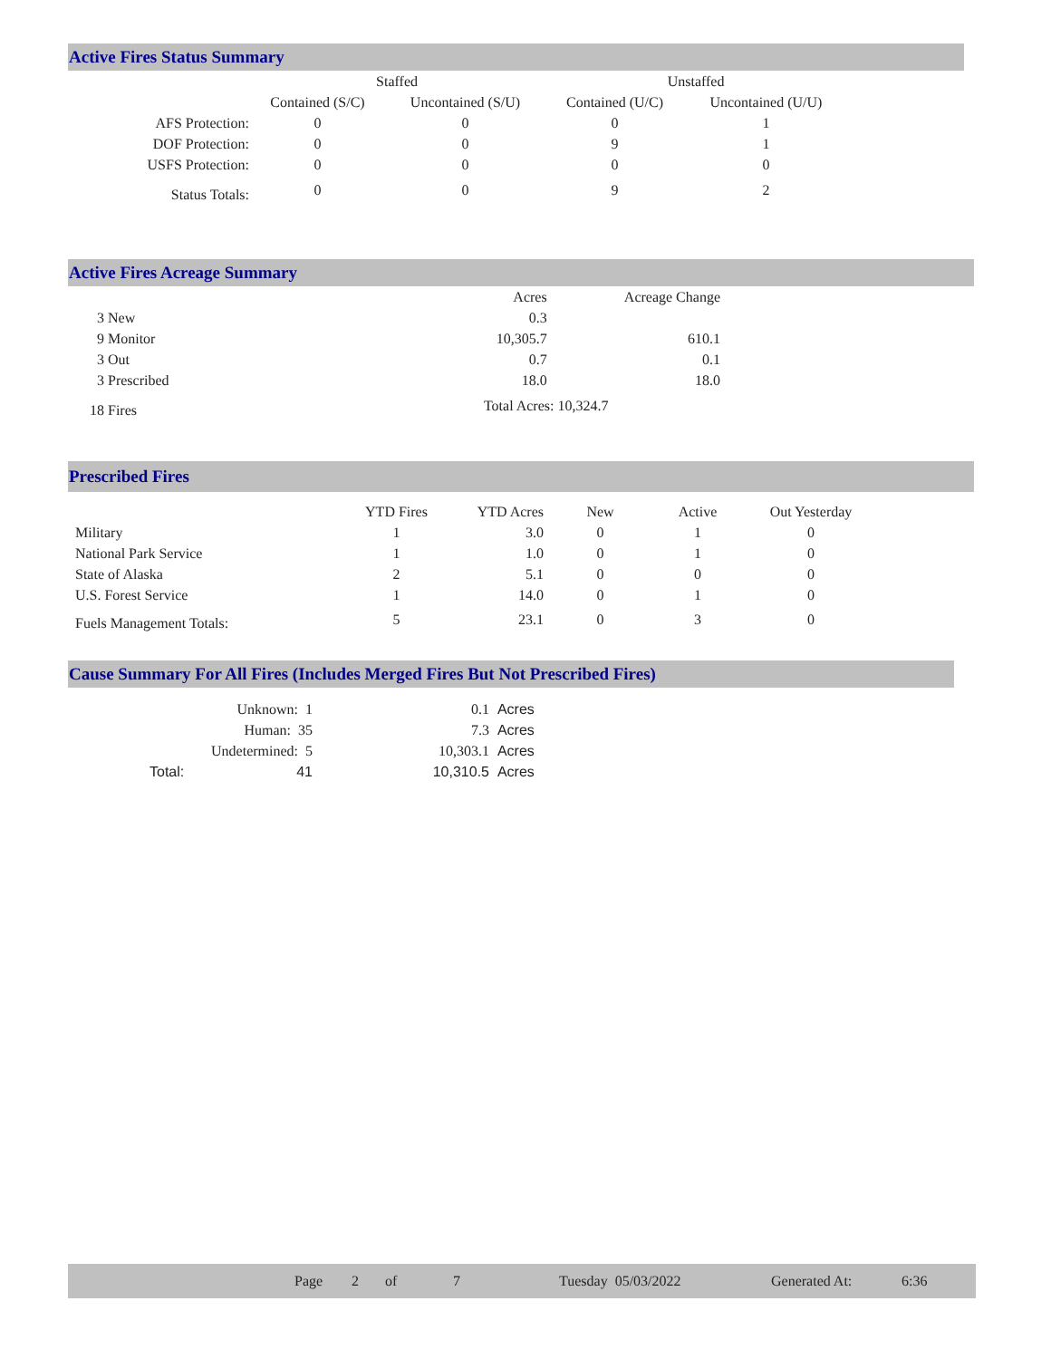Active Fires Status Summary
| | Staffed | | Unstaffed | |
| --- | --- | --- | --- | --- |
| | Contained (S/C) | Uncontained (S/U) | Contained (U/C) | Uncontained (U/U) |
| AFS Protection: | 0 | 0 | 0 | 1 |
| DOF Protection: | 0 | 0 | 9 | 1 |
| USFS Protection: | 0 | 0 | 0 | 0 |
| Status Totals: | 0 | 0 | 9 | 2 |
Active Fires Acreage Summary
| | Acres | Acreage Change |
| 3 New | 0.3 | |
| 9 Monitor | 10,305.7 | 610.1 |
| 3 Out | 0.7 | 0.1 |
| 3 Prescribed | 18.0 | 18.0 |
| 18 Fires | Total Acres: 10,324.7 | |
Prescribed Fires
| | YTD Fires | YTD Acres | New | Active | Out Yesterday |
| Military | 1 | 3.0 | 0 | 1 | 0 |
| National Park Service | 1 | 1.0 | 0 | 1 | 0 |
| State of Alaska | 2 | 5.1 | 0 | 0 | 0 |
| U.S. Forest Service | 1 | 14.0 | 0 | 1 | 0 |
| Fuels Management Totals: | 5 | 23.1 | 0 | 3 | 0 |
Cause Summary For All Fires (Includes Merged Fires But Not Prescribed Fires)
| Unknown: 1 | 0.1 | Acres |
| Human: 35 | 7.3 | Acres |
| Undetermined: 5 | 10,303.1 | Acres |
| Total: 41 | 10,310.5 | Acres |
Page 2 of 7 Tuesday 05/03/2022 Generated At: 6:36